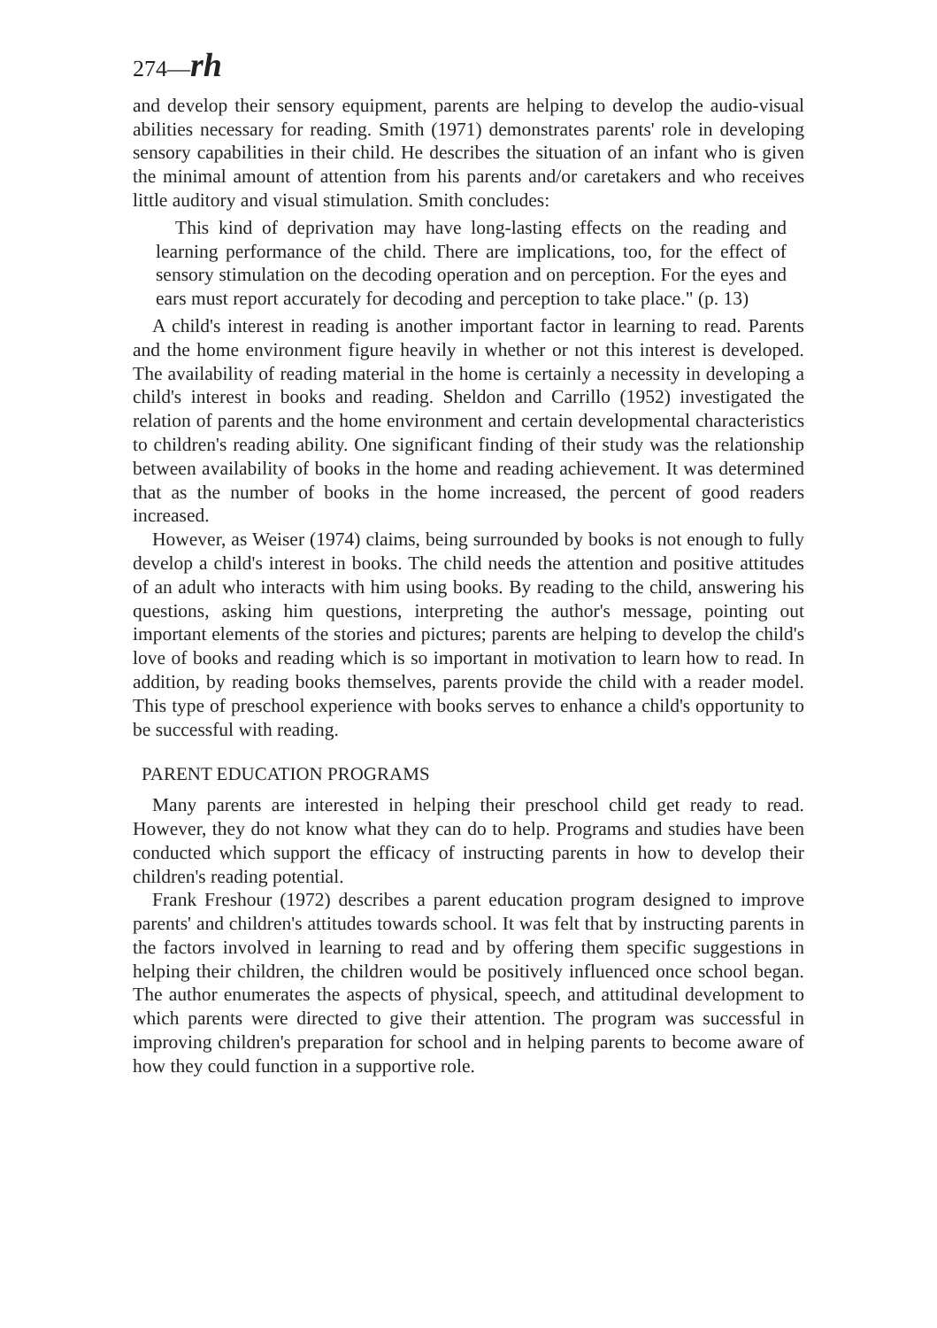274—rh
and develop their sensory equipment, parents are helping to develop the audio-visual abilities necessary for reading. Smith (1971) demonstrates parents' role in developing sensory capabilities in their child. He describes the situation of an infant who is given the minimal amount of attention from his parents and/or caretakers and who receives little auditory and visual stimulation. Smith concludes:
This kind of deprivation may have long-lasting effects on the reading and learning performance of the child. There are implications, too, for the effect of sensory stimulation on the decoding operation and on perception. For the eyes and ears must report accurately for decoding and perception to take place." (p. 13)
A child's interest in reading is another important factor in learning to read. Parents and the home environment figure heavily in whether or not this interest is developed. The availability of reading material in the home is certainly a necessity in developing a child's interest in books and reading. Sheldon and Carrillo (1952) investigated the relation of parents and the home environment and certain developmental characteristics to children's reading ability. One significant finding of their study was the relationship between availability of books in the home and reading achievement. It was determined that as the number of books in the home increased, the percent of good readers increased.
However, as Weiser (1974) claims, being surrounded by books is not enough to fully develop a child's interest in books. The child needs the attention and positive attitudes of an adult who interacts with him using books. By reading to the child, answering his questions, asking him questions, interpreting the author's message, pointing out important elements of the stories and pictures; parents are helping to develop the child's love of books and reading which is so important in motivation to learn how to read. In addition, by reading books themselves, parents provide the child with a reader model. This type of preschool experience with books serves to enhance a child's opportunity to be successful with reading.
PARENT EDUCATION PROGRAMS
Many parents are interested in helping their preschool child get ready to read. However, they do not know what they can do to help. Programs and studies have been conducted which support the efficacy of instructing parents in how to develop their children's reading potential.
Frank Freshour (1972) describes a parent education program designed to improve parents' and children's attitudes towards school. It was felt that by instructing parents in the factors involved in learning to read and by offering them specific suggestions in helping their children, the children would be positively influenced once school began. The author enumerates the aspects of physical, speech, and attitudinal development to which parents were directed to give their attention. The program was successful in improving children's preparation for school and in helping parents to become aware of how they could function in a supportive role.